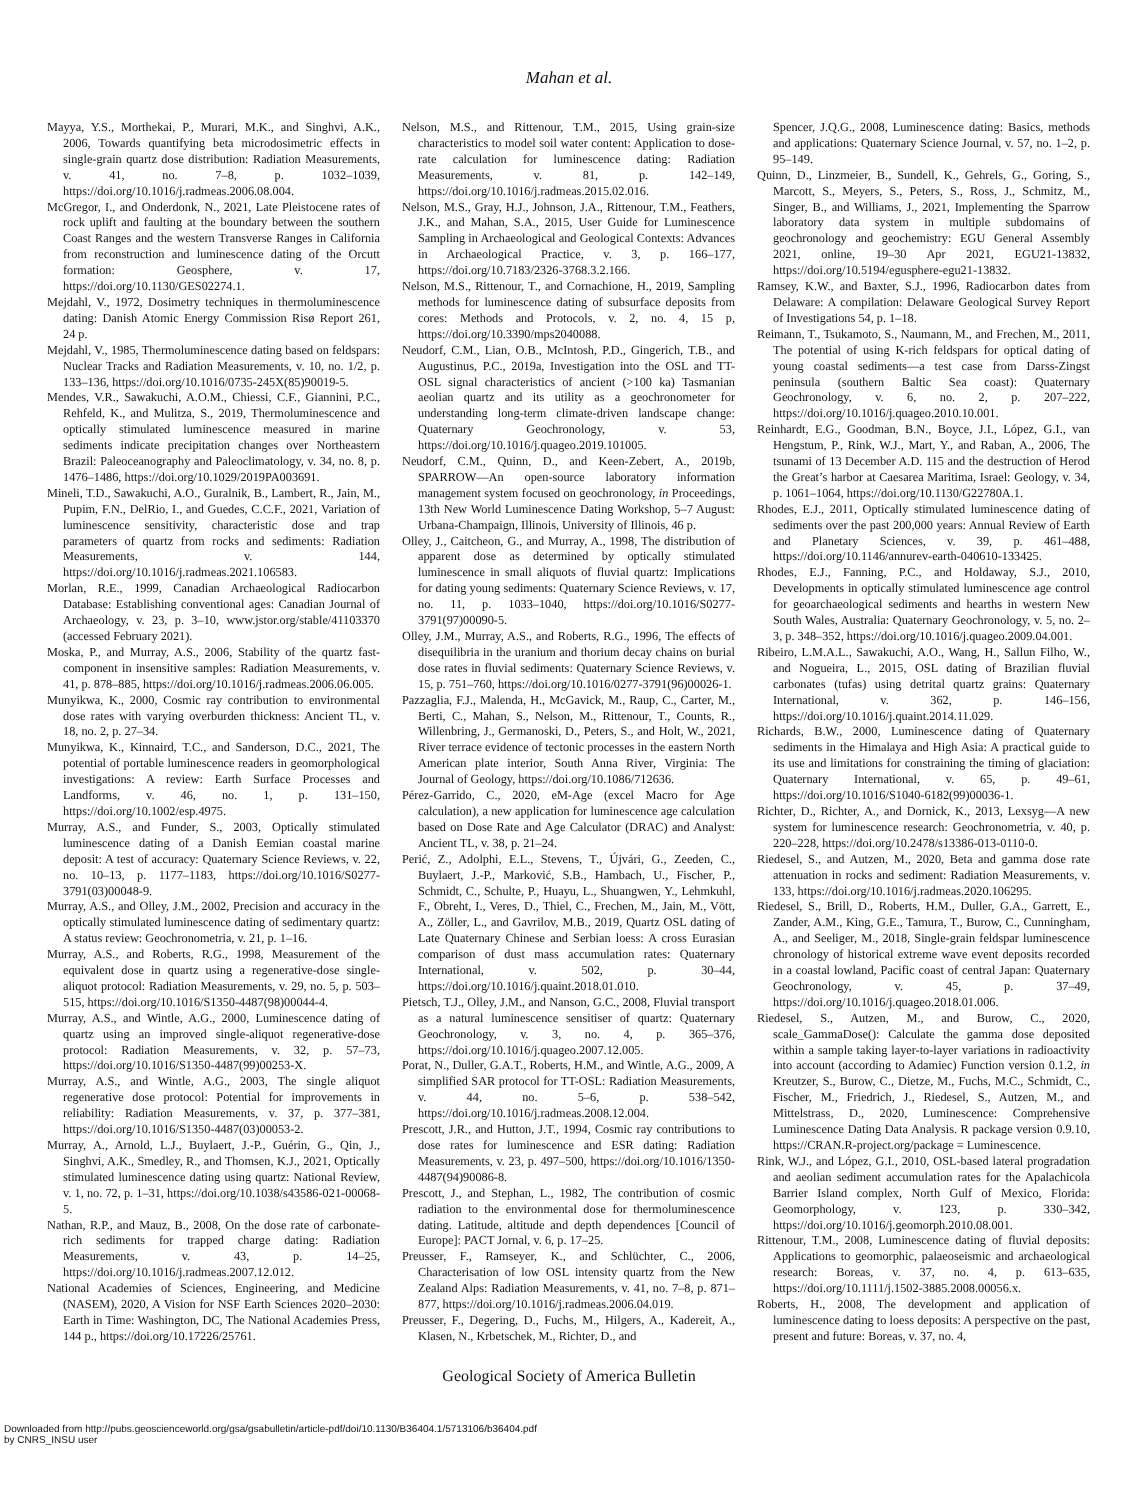Mahan et al.
Mayya, Y.S., Morthekai, P., Murari, M.K., and Singhvi, A.K., 2006, Towards quantifying beta microdosimetric effects in single-grain quartz dose distribution: Radiation Measurements, v. 41, no. 7–8, p. 1032–1039, https://doi.org/10.1016/j.radmeas.2006.08.004.
McGregor, I., and Onderdonk, N., 2021, Late Pleistocene rates of rock uplift and faulting at the boundary between the southern Coast Ranges and the western Transverse Ranges in California from reconstruction and luminescence dating of the Orcutt formation: Geosphere, v. 17, https://doi.org/10.1130/GES02274.1.
Mejdahl, V., 1972, Dosimetry techniques in thermoluminescence dating: Danish Atomic Energy Commission Risø Report 261, 24 p.
Mejdahl, V., 1985, Thermoluminescence dating based on feldspars: Nuclear Tracks and Radiation Measurements, v. 10, no. 1/2, p. 133–136, https://doi.org/10.1016/0735-245X(85)90019-5.
Mendes, V.R., Sawakuchi, A.O.M., Chiessi, C.F., Giannini, P.C., Rehfeld, K., and Mulitza, S., 2019, Thermoluminescence and optically stimulated luminescence measured in marine sediments indicate precipitation changes over Northeastern Brazil: Paleoceanography and Paleoclimatology, v. 34, no. 8, p. 1476–1486, https://doi.org/10.1029/2019PA003691.
Mineli, T.D., Sawakuchi, A.O., Guralnik, B., Lambert, R., Jain, M., Pupim, F.N., DelRio, I., and Guedes, C.C.F., 2021, Variation of luminescence sensitivity, characteristic dose and trap parameters of quartz from rocks and sediments: Radiation Measurements, v. 144, https://doi.org/10.1016/j.radmeas.2021.106583.
Morlan, R.E., 1999, Canadian Archaeological Radiocarbon Database: Establishing conventional ages: Canadian Journal of Archaeology, v. 23, p. 3–10, www.jstor.org/stable/41103370 (accessed February 2021).
Moska, P., and Murray, A.S., 2006, Stability of the quartz fast-component in insensitive samples: Radiation Measurements, v. 41, p. 878–885, https://doi.org/10.1016/j.radmeas.2006.06.005.
Munyikwa, K., 2000, Cosmic ray contribution to environmental dose rates with varying overburden thickness: Ancient TL, v. 18, no. 2, p. 27–34.
Munyikwa, K., Kinnaird, T.C., and Sanderson, D.C., 2021, The potential of portable luminescence readers in geomorphological investigations: A review: Earth Surface Processes and Landforms, v. 46, no. 1, p. 131–150, https://doi.org/10.1002/esp.4975.
Murray, A.S., and Funder, S., 2003, Optically stimulated luminescence dating of a Danish Eemian coastal marine deposit: A test of accuracy: Quaternary Science Reviews, v. 22, no. 10–13, p. 1177–1183, https://doi.org/10.1016/S0277-3791(03)00048-9.
Murray, A.S., and Olley, J.M., 2002, Precision and accuracy in the optically stimulated luminescence dating of sedimentary quartz: A status review: Geochronometria, v. 21, p. 1–16.
Murray, A.S., and Roberts, R.G., 1998, Measurement of the equivalent dose in quartz using a regenerative-dose single-aliquot protocol: Radiation Measurements, v. 29, no. 5, p. 503–515, https://doi.org/10.1016/S1350-4487(98)00044-4.
Murray, A.S., and Wintle, A.G., 2000, Luminescence dating of quartz using an improved single-aliquot regenerative-dose protocol: Radiation Measurements, v. 32, p. 57–73, https://doi.org/10.1016/S1350-4487(99)00253-X.
Murray, A.S., and Wintle, A.G., 2003, The single aliquot regenerative dose protocol: Potential for improvements in reliability: Radiation Measurements, v. 37, p. 377–381, https://doi.org/10.1016/S1350-4487(03)00053-2.
Murray, A., Arnold, L.J., Buylaert, J.-P., Guérin, G., Qin, J., Singhvi, A.K., Smedley, R., and Thomsen, K.J., 2021, Optically stimulated luminescence dating using quartz: National Review, v. 1, no. 72, p. 1–31, https://doi.org/10.1038/s43586-021-00068-5.
Nathan, R.P., and Mauz, B., 2008, On the dose rate of carbonate-rich sediments for trapped charge dating: Radiation Measurements, v. 43, p. 14–25, https://doi.org/10.1016/j.radmeas.2007.12.012.
National Academies of Sciences, Engineering, and Medicine (NASEM), 2020, A Vision for NSF Earth Sciences 2020–2030: Earth in Time: Washington, DC, The National Academies Press, 144 p., https://doi.org/10.17226/25761.
Nelson, M.S., and Rittenour, T.M., 2015, Using grain-size characteristics to model soil water content: Application to dose-rate calculation for luminescence dating: Radiation Measurements, v. 81, p. 142–149, https://doi.org/10.1016/j.radmeas.2015.02.016.
Nelson, M.S., Gray, H.J., Johnson, J.A., Rittenour, T.M., Feathers, J.K., and Mahan, S.A., 2015, User Guide for Luminescence Sampling in Archaeological and Geological Contexts: Advances in Archaeological Practice, v. 3, p. 166–177, https://doi.org/10.7183/2326-3768.3.2.166.
Nelson, M.S., Rittenour, T., and Cornachione, H., 2019, Sampling methods for luminescence dating of subsurface deposits from cores: Methods and Protocols, v. 2, no. 4, 15 p, https://doi.org/10.3390/mps2040088.
Neudorf, C.M., Lian, O.B., McIntosh, P.D., Gingerich, T.B., and Augustinus, P.C., 2019a, Investigation into the OSL and TT-OSL signal characteristics of ancient (>100 ka) Tasmanian aeolian quartz and its utility as a geochronometer for understanding long-term climate-driven landscape change: Quaternary Geochronology, v. 53, https://doi.org/10.1016/j.quageo.2019.101005.
Neudorf, C.M., Quinn, D., and Keen-Zebert, A., 2019b, SPARROW—An open-source laboratory information management system focused on geochronology, in Proceedings, 13th New World Luminescence Dating Workshop, 5–7 August: Urbana-Champaign, Illinois, University of Illinois, 46 p.
Olley, J., Caitcheon, G., and Murray, A., 1998, The distribution of apparent dose as determined by optically stimulated luminescence in small aliquots of fluvial quartz: Implications for dating young sediments: Quaternary Science Reviews, v. 17, no. 11, p. 1033–1040, https://doi.org/10.1016/S0277-3791(97)00090-5.
Olley, J.M., Murray, A.S., and Roberts, R.G., 1996, The effects of disequilibria in the uranium and thorium decay chains on burial dose rates in fluvial sediments: Quaternary Science Reviews, v. 15, p. 751–760, https://doi.org/10.1016/0277-3791(96)00026-1.
Pazzaglia, F.J., Malenda, H., McGavick, M., Raup, C., Carter, M., Berti, C., Mahan, S., Nelson, M., Rittenour, T., Counts, R., Willenbring, J., Germanoski, D., Peters, S., and Holt, W., 2021, River terrace evidence of tectonic processes in the eastern North American plate interior, South Anna River, Virginia: The Journal of Geology, https://doi.org/10.1086/712636.
Pérez-Garrido, C., 2020, eM-Age (excel Macro for Age calculation), a new application for luminescence age calculation based on Dose Rate and Age Calculator (DRAC) and Analyst: Ancient TL, v. 38, p. 21–24.
Perić, Z., Adolphi, E.L., Stevens, T., Újvári, G., Zeeden, C., Buylaert, J.-P., Marković, S.B., Hambach, U., Fischer, P., Schmidt, C., Schulte, P., Huayu, L., Shuangwen, Y., Lehmkuhl, F., Obreht, I., Veres, D., Thiel, C., Frechen, M., Jain, M., Vött, A., Zöller, L., and Gavrilov, M.B., 2019, Quartz OSL dating of Late Quaternary Chinese and Serbian loess: A cross Eurasian comparison of dust mass accumulation rates: Quaternary International, v. 502, p. 30–44, https://doi.org/10.1016/j.quaint.2018.01.010.
Pietsch, T.J., Olley, J.M., and Nanson, G.C., 2008, Fluvial transport as a natural luminescence sensitiser of quartz: Quaternary Geochronology, v. 3, no. 4, p. 365–376, https://doi.org/10.1016/j.quageo.2007.12.005.
Porat, N., Duller, G.A.T., Roberts, H.M., and Wintle, A.G., 2009, A simplified SAR protocol for TT-OSL: Radiation Measurements, v. 44, no. 5–6, p. 538–542, https://doi.org/10.1016/j.radmeas.2008.12.004.
Prescott, J.R., and Hutton, J.T., 1994, Cosmic ray contributions to dose rates for luminescence and ESR dating: Radiation Measurements, v. 23, p. 497–500, https://doi.org/10.1016/1350-4487(94)90086-8.
Prescott, J., and Stephan, L., 1982, The contribution of cosmic radiation to the environmental dose for thermoluminescence dating. Latitude, altitude and depth dependences [Council of Europe]: PACT Jornal, v. 6, p. 17–25.
Preusser, F., Ramseyer, K., and Schlüchter, C., 2006, Characterisation of low OSL intensity quartz from the New Zealand Alps: Radiation Measurements, v. 41, no. 7–8, p. 871–877, https://doi.org/10.1016/j.radmeas.2006.04.019.
Preusser, F., Degering, D., Fuchs, M., Hilgers, A., Kadereit, A., Klasen, N., Krbetschek, M., Richter, D., and
Spencer, J.Q.G., 2008, Luminescence dating: Basics, methods and applications: Quaternary Science Journal, v. 57, no. 1–2, p. 95–149.
Quinn, D., Linzmeier, B., Sundell, K., Gehrels, G., Goring, S., Marcott, S., Meyers, S., Peters, S., Ross, J., Schmitz, M., Singer, B., and Williams, J., 2021, Implementing the Sparrow laboratory data system in multiple subdomains of geochronology and geochemistry: EGU General Assembly 2021, online, 19–30 Apr 2021, EGU21-13832, https://doi.org/10.5194/egusphere-egu21-13832.
Ramsey, K.W., and Baxter, S.J., 1996, Radiocarbon dates from Delaware: A compilation: Delaware Geological Survey Report of Investigations 54, p. 1–18.
Reimann, T., Tsukamoto, S., Naumann, M., and Frechen, M., 2011, The potential of using K-rich feldspars for optical dating of young coastal sediments—a test case from Darss-Zingst peninsula (southern Baltic Sea coast): Quaternary Geochronology, v. 6, no. 2, p. 207–222, https://doi.org/10.1016/j.quageo.2010.10.001.
Reinhardt, E.G., Goodman, B.N., Boyce, J.I., López, G.I., van Hengstum, P., Rink, W.J., Mart, Y., and Raban, A., 2006, The tsunami of 13 December A.D. 115 and the destruction of Herod the Great’s harbor at Caesarea Maritima, Israel: Geology, v. 34, p. 1061–1064, https://doi.org/10.1130/G22780A.1.
Rhodes, E.J., 2011, Optically stimulated luminescence dating of sediments over the past 200,000 years: Annual Review of Earth and Planetary Sciences, v. 39, p. 461–488, https://doi.org/10.1146/annurev-earth-040610-133425.
Rhodes, E.J., Fanning, P.C., and Holdaway, S.J., 2010, Developments in optically stimulated luminescence age control for geoarchaeological sediments and hearths in western New South Wales, Australia: Quaternary Geochronology, v. 5, no. 2–3, p. 348–352, https://doi.org/10.1016/j.quageo.2009.04.001.
Ribeiro, L.M.A.L., Sawakuchi, A.O., Wang, H., Sallun Filho, W., and Nogueira, L., 2015, OSL dating of Brazilian fluvial carbonates (tufas) using detrital quartz grains: Quaternary International, v. 362, p. 146–156, https://doi.org/10.1016/j.quaint.2014.11.029.
Richards, B.W., 2000, Luminescence dating of Quaternary sediments in the Himalaya and High Asia: A practical guide to its use and limitations for constraining the timing of glaciation: Quaternary International, v. 65, p. 49–61, https://doi.org/10.1016/S1040-6182(99)00036-1.
Richter, D., Richter, A., and Dornick, K., 2013, Lexsyg—A new system for luminescence research: Geochronometria, v. 40, p. 220–228, https://doi.org/10.2478/s13386-013-0110-0.
Riedesel, S., and Autzen, M., 2020, Beta and gamma dose rate attenuation in rocks and sediment: Radiation Measurements, v. 133, https://doi.org/10.1016/j.radmeas.2020.106295.
Riedesel, S., Brill, D., Roberts, H.M., Duller, G.A., Garrett, E., Zander, A.M., King, G.E., Tamura, T., Burow, C., Cunningham, A., and Seeliger, M., 2018, Single-grain feldspar luminescence chronology of historical extreme wave event deposits recorded in a coastal lowland, Pacific coast of central Japan: Quaternary Geochronology, v. 45, p. 37–49, https://doi.org/10.1016/j.quageo.2018.01.006.
Riedesel, S., Autzen, M., and Burow, C., 2020, scale_GammaDose(): Calculate the gamma dose deposited within a sample taking layer-to-layer variations in radioactivity into account (according to Adamiec) Function version 0.1.2, in Kreutzer, S., Burow, C., Dietze, M., Fuchs, M.C., Schmidt, C., Fischer, M., Friedrich, J., Riedesel, S., Autzen, M., and Mittelstrass, D., 2020, Luminescence: Comprehensive Luminescence Dating Data Analysis. R package version 0.9.10, https://CRAN.R-project.org/package = Luminescence.
Rink, W.J., and López, G.I., 2010, OSL-based lateral progradation and aeolian sediment accumulation rates for the Apalachicola Barrier Island complex, North Gulf of Mexico, Florida: Geomorphology, v. 123, p. 330–342, https://doi.org/10.1016/j.geomorph.2010.08.001.
Rittenour, T.M., 2008, Luminescence dating of fluvial deposits: Applications to geomorphic, palaeoseismic and archaeological research: Boreas, v. 37, no. 4, p. 613–635, https://doi.org/10.1111/j.1502-3885.2008.00056.x.
Roberts, H., 2008, The development and application of luminescence dating to loess deposits: A perspective on the past, present and future: Boreas, v. 37, no. 4,
Geological Society of America Bulletin
Downloaded from http://pubs.geoscienceworld.org/gsa/gsabulletin/article-pdf/doi/10.1130/B36404.1/5713106/b36404.pdf
by CNRS_INSU user